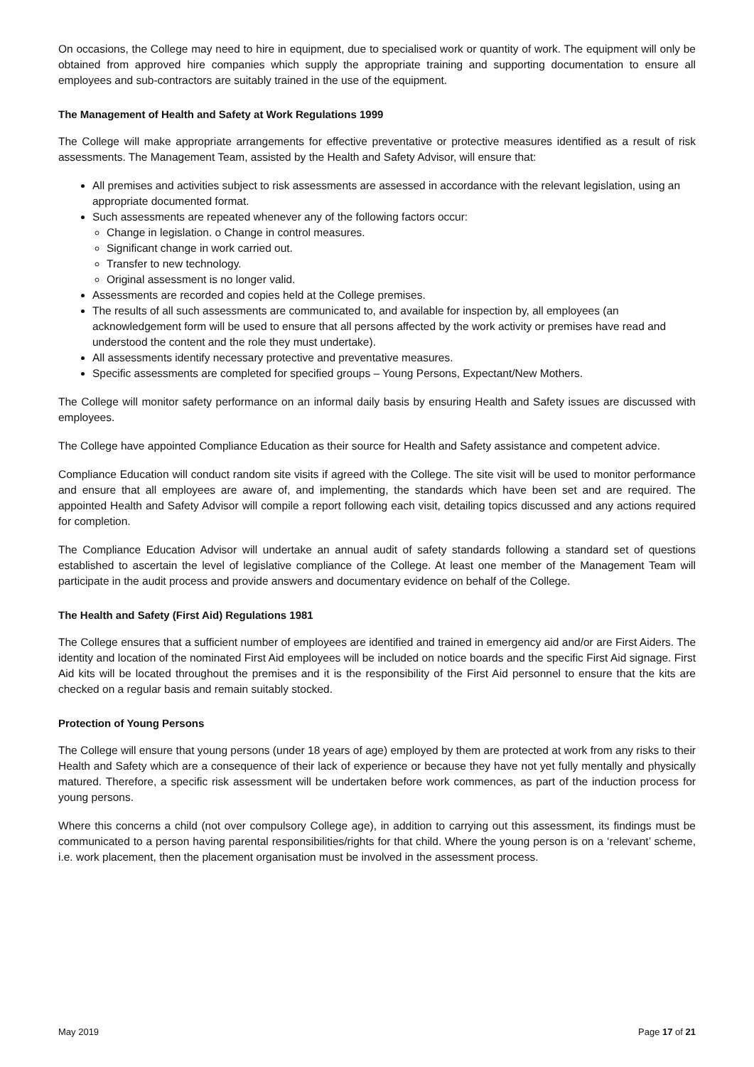On occasions, the College may need to hire in equipment, due to specialised work or quantity of work. The equipment will only be obtained from approved hire companies which supply the appropriate training and supporting documentation to ensure all employees and sub-contractors are suitably trained in the use of the equipment.
The Management of Health and Safety at Work Regulations 1999
The College will make appropriate arrangements for effective preventative or protective measures identified as a result of risk assessments. The Management Team, assisted by the Health and Safety Advisor, will ensure that:
All premises and activities subject to risk assessments are assessed in accordance with the relevant legislation, using an appropriate documented format.
Such assessments are repeated whenever any of the following factors occur:
Change in legislation. o Change in control measures.
Significant change in work carried out.
Transfer to new technology.
Original assessment is no longer valid.
Assessments are recorded and copies held at the College premises.
The results of all such assessments are communicated to, and available for inspection by, all employees (an acknowledgement form will be used to ensure that all persons affected by the work activity or premises have read and understood the content and the role they must undertake).
All assessments identify necessary protective and preventative measures.
Specific assessments are completed for specified groups – Young Persons, Expectant/New Mothers.
The College will monitor safety performance on an informal daily basis by ensuring Health and Safety issues are discussed with employees.
The College have appointed Compliance Education as their source for Health and Safety assistance and competent advice.
Compliance Education will conduct random site visits if agreed with the College. The site visit will be used to monitor performance and ensure that all employees are aware of, and implementing, the standards which have been set and are required. The appointed Health and Safety Advisor will compile a report following each visit, detailing topics discussed and any actions required for completion.
The Compliance Education Advisor will undertake an annual audit of safety standards following a standard set of questions established to ascertain the level of legislative compliance of the College. At least one member of the Management Team will participate in the audit process and provide answers and documentary evidence on behalf of the College.
The Health and Safety (First Aid) Regulations 1981
The College ensures that a sufficient number of employees are identified and trained in emergency aid and/or are First Aiders. The identity and location of the nominated First Aid employees will be included on notice boards and the specific First Aid signage. First Aid kits will be located throughout the premises and it is the responsibility of the First Aid personnel to ensure that the kits are checked on a regular basis and remain suitably stocked.
Protection of Young Persons
The College will ensure that young persons (under 18 years of age) employed by them are protected at work from any risks to their Health and Safety which are a consequence of their lack of experience or because they have not yet fully mentally and physically matured. Therefore, a specific risk assessment will be undertaken before work commences, as part of the induction process for young persons.
Where this concerns a child (not over compulsory College age), in addition to carrying out this assessment, its findings must be communicated to a person having parental responsibilities/rights for that child. Where the young person is on a ‘relevant’ scheme, i.e. work placement, then the placement organisation must be involved in the assessment process.
May 2019 Page 17 of 21